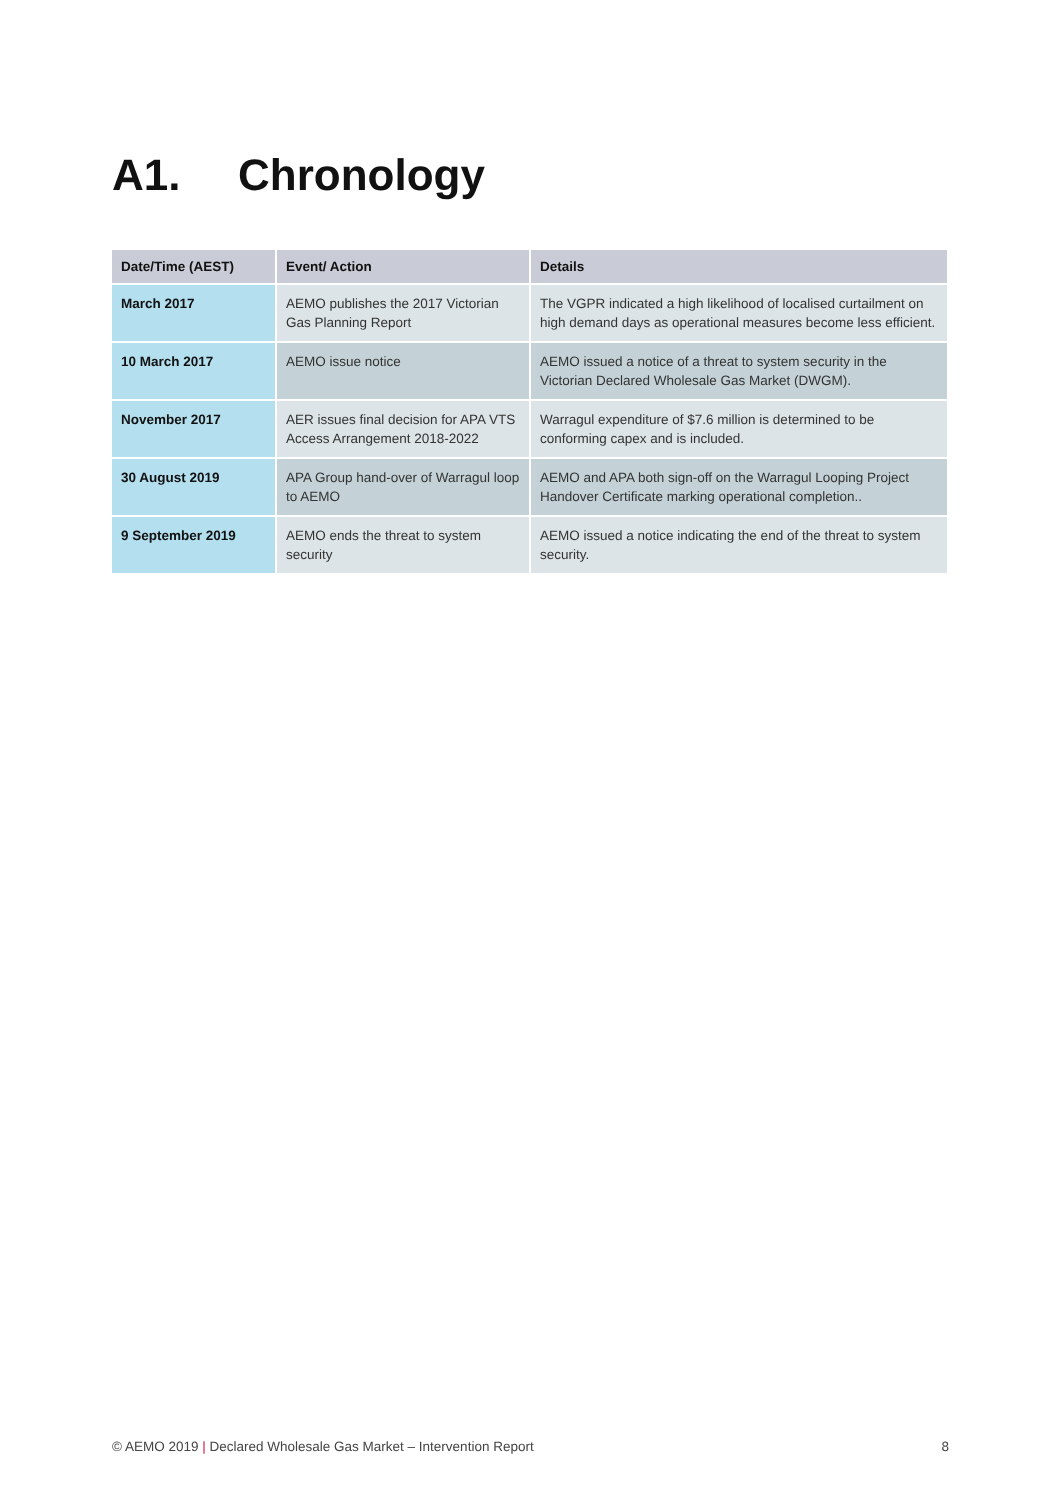A1. Chronology
| Date/Time (AEST) | Event/ Action | Details |
| --- | --- | --- |
| March 2017 | AEMO publishes the 2017 Victorian Gas Planning Report | The VGPR indicated a high likelihood of localised curtailment on high demand days as operational measures become less efficient. |
| 10 March 2017 | AEMO issue notice | AEMO issued a notice of a threat to system security in the Victorian Declared Wholesale Gas Market (DWGM). |
| November 2017 | AER issues final decision for APA VTS Access Arrangement 2018-2022 | Warragul expenditure of $7.6 million is determined to be conforming capex and is included. |
| 30 August 2019 | APA Group hand-over of Warragul loop to AEMO | AEMO and APA both sign-off on the Warragul Looping Project Handover Certificate marking operational completion.. |
| 9 September 2019 | AEMO ends the threat to system security | AEMO issued a notice indicating the end of the threat to system security. |
© AEMO 2019 | Declared Wholesale Gas Market – Intervention Report
8